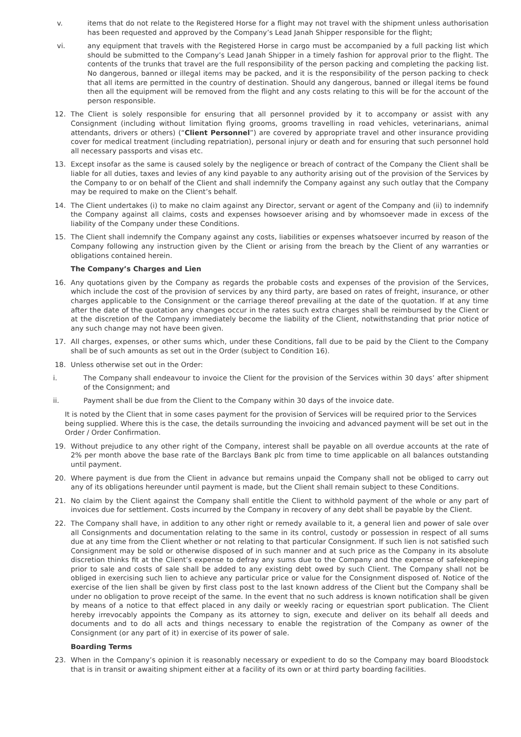v. items that do not relate to the Registered Horse for a flight may not travel with the shipment unless authorisation has been requested and approved by the Company’s Lead Janah Shipper responsible for the flight;
vi. any equipment that travels with the Registered Horse in cargo must be accompanied by a full packing list which should be submitted to the Company’s Lead Janah Shipper in a timely fashion for approval prior to the flight. The contents of the trunks that travel are the full responsibility of the person packing and completing the packing list. No dangerous, banned or illegal items may be packed, and it is the responsibility of the person packing to check that all items are permitted in the country of destination. Should any dangerous, banned or illegal items be found then all the equipment will be removed from the flight and any costs relating to this will be for the account of the person responsible.
12. The Client is solely responsible for ensuring that all personnel provided by it to accompany or assist with any Consignment (including without limitation flying grooms, grooms travelling in road vehicles, veterinarians, animal attendants, drivers or others) (“Client Personnel”) are covered by appropriate travel and other insurance providing cover for medical treatment (including repatriation), personal injury or death and for ensuring that such personnel hold all necessary passports and visas etc.
13. Except insofar as the same is caused solely by the negligence or breach of contract of the Company the Client shall be liable for all duties, taxes and levies of any kind payable to any authority arising out of the provision of the Services by the Company to or on behalf of the Client and shall indemnify the Company against any such outlay that the Company may be required to make on the Client’s behalf.
14. The Client undertakes (i) to make no claim against any Director, servant or agent of the Company and (ii) to indemnify the Company against all claims, costs and expenses howsoever arising and by whomsoever made in excess of the liability of the Company under these Conditions.
15. The Client shall indemnify the Company against any costs, liabilities or expenses whatsoever incurred by reason of the Company following any instruction given by the Client or arising from the breach by the Client of any warranties or obligations contained herein.
The Company’s Charges and Lien
16. Any quotations given by the Company as regards the probable costs and expenses of the provision of the Services, which include the cost of the provision of services by any third party, are based on rates of freight, insurance, or other charges applicable to the Consignment or the carriage thereof prevailing at the date of the quotation. If at any time after the date of the quotation any changes occur in the rates such extra charges shall be reimbursed by the Client or at the discretion of the Company immediately become the liability of the Client, notwithstanding that prior notice of any such change may not have been given.
17. All charges, expenses, or other sums which, under these Conditions, fall due to be paid by the Client to the Company shall be of such amounts as set out in the Order (subject to Condition 16).
18. Unless otherwise set out in the Order:
i. The Company shall endeavour to invoice the Client for the provision of the Services within 30 days’ after shipment of the Consignment; and
ii. Payment shall be due from the Client to the Company within 30 days of the invoice date.
It is noted by the Client that in some cases payment for the provision of Services will be required prior to the Services being supplied. Where this is the case, the details surrounding the invoicing and advanced payment will be set out in the Order / Order Confirmation.
19. Without prejudice to any other right of the Company, interest shall be payable on all overdue accounts at the rate of 2% per month above the base rate of the Barclays Bank plc from time to time applicable on all balances outstanding until payment.
20. Where payment is due from the Client in advance but remains unpaid the Company shall not be obliged to carry out any of its obligations hereunder until payment is made, but the Client shall remain subject to these Conditions.
21. No claim by the Client against the Company shall entitle the Client to withhold payment of the whole or any part of invoices due for settlement. Costs incurred by the Company in recovery of any debt shall be payable by the Client.
22. The Company shall have, in addition to any other right or remedy available to it, a general lien and power of sale over all Consignments and documentation relating to the same in its control, custody or possession in respect of all sums due at any time from the Client whether or not relating to that particular Consignment. If such lien is not satisfied such Consignment may be sold or otherwise disposed of in such manner and at such price as the Company in its absolute discretion thinks fit at the Client’s expense to defray any sums due to the Company and the expense of safekeeping prior to sale and costs of sale shall be added to any existing debt owed by such Client. The Company shall not be obliged in exercising such lien to achieve any particular price or value for the Consignment disposed of. Notice of the exercise of the lien shall be given by first class post to the last known address of the Client but the Company shall be under no obligation to prove receipt of the same. In the event that no such address is known notification shall be given by means of a notice to that effect placed in any daily or weekly racing or equestrian sport publication. The Client hereby irrevocably appoints the Company as its attorney to sign, execute and deliver on its behalf all deeds and documents and to do all acts and things necessary to enable the registration of the Company as owner of the Consignment (or any part of it) in exercise of its power of sale.
Boarding Terms
23. When in the Company’s opinion it is reasonably necessary or expedient to do so the Company may board Bloodstock that is in transit or awaiting shipment either at a facility of its own or at third party boarding facilities.